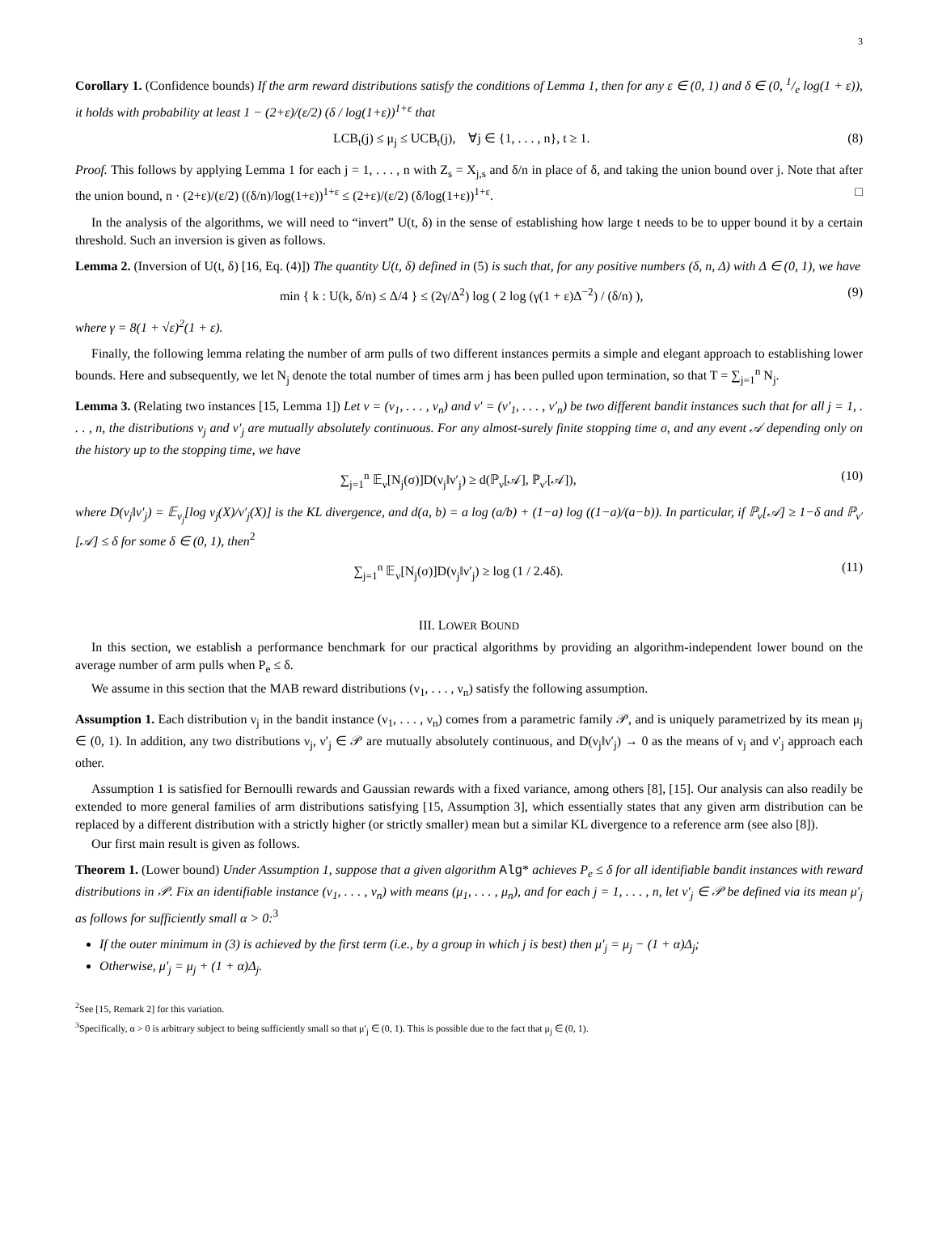3
Corollary 1. (Confidence bounds) If the arm reward distributions satisfy the conditions of Lemma 1, then for any ε ∈ (0, 1) and δ ∈ (0, 1/e log(1 + ε)), it holds with probability at least 1 − (2+ε)/(ε/2) (δ / log(1+ε))<sup>1+ε</sup> that
LCB<sub>t</sub>(j) ≤ μ<sub>j</sub> ≤ UCB<sub>t</sub>(j), ∀j ∈ {1, . . . , n}, t ≥ 1. (8)
Proof. This follows by applying Lemma 1 for each j = 1, . . . , n with Z<sub>s</sub> = X<sub>j,s</sub> and δ/n in place of δ, and taking the union bound over j. Note that after the union bound, n · (2+ε)/(ε/2) ((δ/n)/log(1+ε))<sup>1+ε</sup> ≤ (2+ε)/(ε/2) (δ/log(1+ε))<sup>1+ε</sup>. □
In the analysis of the algorithms, we will need to “invert” U(t, δ) in the sense of establishing how large t needs to be to upper bound it by a certain threshold. Such an inversion is given as follows.
Lemma 2. (Inversion of U(t, δ) [16, Eq. (4)]) The quantity U(t, δ) defined in (5) is such that, for any positive numbers (δ, n, Δ) with Δ ∈ (0, 1), we have
min { k : U(k, δ/n) ≤ Δ/4 } ≤ (2γ/Δ<sup>2</sup>) log ( 2 log (γ(1 + ε)Δ<sup>−2</sup>) / (δ/n) ), (9)
where γ = 8(1 + √ε)<sup>2</sup>(1 + ε).
Finally, the following lemma relating the number of arm pulls of two different instances permits a simple and elegant approach to establishing lower bounds. Here and subsequently, we let N<sub>j</sub> denote the total number of times arm j has been pulled upon termination, so that T = ∑<sub>j=1</sub><sup>n</sup> N<sub>j</sub>.
Lemma 3. (Relating two instances [15, Lemma 1]) Let ν = (ν<sub>1</sub>, . . . , ν<sub>n</sub>) and ν′ = (ν′<sub>1</sub>, . . . , ν′<sub>n</sub>) be two different bandit instances such that for all j = 1, . . . , n, the distributions ν<sub>j</sub> and ν′<sub>j</sub> are mutually absolutely continuous. For any almost-surely finite stopping time σ, and any event 𝒜 depending only on the history up to the stopping time, we have
∑<sub>j=1</sub><sup>n</sup> 𝔼<sub>ν</sub>[N<sub>j</sub>(σ)]D(ν<sub>j</sub>‖ν′<sub>j</sub>) ≥ d(ℙ<sub>ν</sub>[𝒜], ℙ<sub>ν′</sub>[𝒜]), (10)
where D(ν<sub>j</sub>‖ν′<sub>j</sub>) = 𝔼<sub>ν<sub>j</sub></sub>[log ν<sub>j</sub>(X)/ν′<sub>j</sub>(X)] is the KL divergence, and d(a, b) = a log (a/b) + (1−a) log ((1−a)/(a−b)). In particular, if ℙ<sub>ν</sub>[𝒜] ≥ 1−δ and ℙ<sub>ν′</sub>[𝒜] ≤ δ for some δ ∈ (0, 1), then<sup>2</sup>
∑<sub>j=1</sub><sup>n</sup> 𝔼<sub>ν</sub>[N<sub>j</sub>(σ)]D(ν<sub>j</sub>‖ν′<sub>j</sub>) ≥ log (1 / 2.4δ). (11)
III. LOWER BOUND
In this section, we establish a performance benchmark for our practical algorithms by providing an algorithm-independent lower bound on the average number of arm pulls when P<sub>e</sub> ≤ δ.
We assume in this section that the MAB reward distributions (ν<sub>1</sub>, . . . , ν<sub>n</sub>) satisfy the following assumption.
Assumption 1. Each distribution ν<sub>j</sub> in the bandit instance (ν<sub>1</sub>, . . . , ν<sub>n</sub>) comes from a parametric family 𝒫, and is uniquely parametrized by its mean μ<sub>j</sub> ∈ (0, 1). In addition, any two distributions ν<sub>j</sub>, ν′<sub>j</sub> ∈ 𝒫 are mutually absolutely continuous, and D(ν<sub>j</sub>‖ν′<sub>j</sub>) → 0 as the means of ν<sub>j</sub> and ν′<sub>j</sub> approach each other.
Assumption 1 is satisfied for Bernoulli rewards and Gaussian rewards with a fixed variance, among others [8], [15]. Our analysis can also readily be extended to more general families of arm distributions satisfying [15, Assumption 3], which essentially states that any given arm distribution can be replaced by a different distribution with a strictly higher (or strictly smaller) mean but a similar KL divergence to a reference arm (see also [8]).
Our first main result is given as follows.
Theorem 1. (Lower bound) Under Assumption 1, suppose that a given algorithm Alg* achieves P<sub>e</sub> ≤ δ for all identifiable bandit instances with reward distributions in 𝒫. Fix an identifiable instance (ν<sub>1</sub>, . . . , ν<sub>n</sub>) with means (μ<sub>1</sub>, . . . , μ<sub>n</sub>), and for each j = 1, . . . , n, let ν′<sub>j</sub> ∈ 𝒫 be defined via its mean μ′<sub>j</sub> as follows for sufficiently small α > 0:<sup>3</sup>
If the outer minimum in (3) is achieved by the first term (i.e., by a group in which j is best) then μ′<sub>j</sub> = μ<sub>j</sub> − (1 + α)Δ<sub>j</sub>;
Otherwise, μ′<sub>j</sub> = μ<sub>j</sub> + (1 + α)Δ<sub>j</sub>.
<sup>2</sup> See [15, Remark 2] for this variation.
<sup>3</sup> Specifically, α > 0 is arbitrary subject to being sufficiently small so that μ′<sub>j</sub> ∈ (0, 1). This is possible due to the fact that μ<sub>j</sub> ∈ (0, 1).